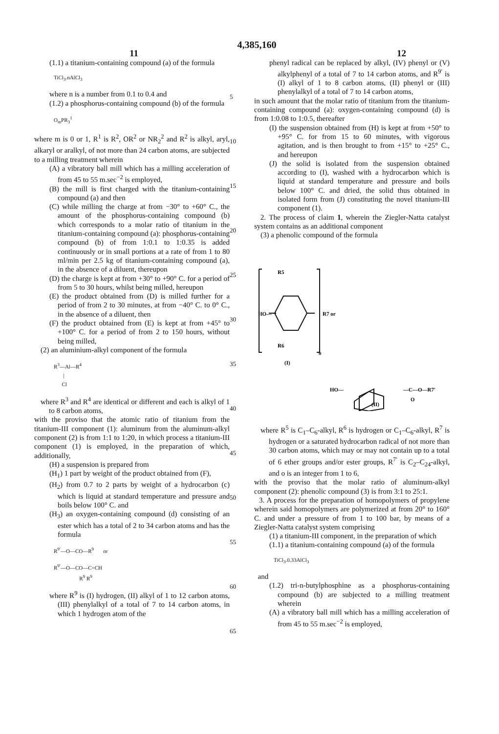4,385,160
11 12
(1.1) a titanium-containing compound (a) of the formula
TiCl<sub>3</sub>.nAlCl<sub>3</sub>
where n is a number from 0.1 to 0.4 and
(1.2) a phosphorus-containing compound (b) of the formula
O<sub>m</sub>PR<sub>3</sub><sup>1</sup>
where m is 0 or 1, R<sup>1</sup> is R<sup>2</sup>, OR<sup>2</sup> or NR<sub>2</sub><sup>2</sup> and R<sup>2</sup> is alkyl, aryl, alkaryl or aralkyl, of not more than 24 carbon atoms, are subjected to a milling treatment wherein
(A) a vibratory ball mill which has a milling acceleration of from 45 to 55 m.sec<sup>−2</sup> is employed,
(B) the mill is first charged with the titanium-containing compound (a) and then
(C) while milling the charge at from −30° to +60° C., the amount of the phosphorus-containing compound (b) which corresponds to a molar ratio of titanium in the titanium-containing compound (a): phosphorus-containing compound (b) of from 1:0.1 to 1:0.35 is added continuously or in small portions at a rate of from 1 to 80 ml/min per 2.5 kg of titanium-containing compound (a), in the absence of a diluent, thereupon
(D) the charge is kept at from +30° to +90° C. for a period of from 5 to 30 hours, whilst being milled, hereupon
(E) the product obtained from (D) is milled further for a period of from 2 to 30 minutes, at from −40° C. to 0° C., in the absence of a diluent, then
(F) the product obtained from (E) is kept at from +45° to +100° C. for a period of from 2 to 150 hours, without being milled,
(2) an aluminium-alkyl component of the formula
R<sup>3</sup>—Al—R<sup>4</sup>
|
Cl
where R<sup>3</sup> and R<sup>4</sup> are identical or different and each is alkyl of 1 to 8 carbon atoms,
with the proviso that the atomic ratio of titanium from the titanium-III component (1): aluminum from the aluminum-alkyl component (2) is from 1:1 to 1:20, in which process a titanium-III component (1) is employed, in the preparation of which, additionally,
(H) a suspension is prepared from
(H<sub>1</sub>) 1 part by weight of the product obtained from (F),
(H<sub>2</sub>) from 0.7 to 2 parts by weight of a hydrocarbon (c) which is liquid at standard temperature and pressure and boils below 100° C. and
(H<sub>3</sub>) an oxygen-containing compound (d) consisting of an ester which has a total of 2 to 34 carbon atoms and has the formula
R<sup>9′</sup>—O—CO—R<sup>9</sup> or
R<sup>9′</sup>—O—CO—C=CH
R<sup>9</sup> R<sup>9</sup>
where R<sup>9</sup> is (I) hydrogen, (II) alkyl of 1 to 12 carbon atoms, (III) phenylalkyl of a total of 7 to 14 carbon atoms, in which 1 hydrogen atom of the
5
10
15
20
25
30
35
40
45
50
55
60
65
phenyl radical can be replaced by alkyl, (IV) phenyl or (V) alkylphenyl of a total of 7 to 14 carbon atoms, and R<sup>9′</sup> is (I) alkyl of 1 to 8 carbon atoms, (II) phenyl or (III) phenylalkyl of a total of 7 to 14 carbon atoms,
in such amount that the molar ratio of titanium from the titanium-containing compound (a): oxygen-containing compound (d) is from 1:0.08 to 1:0.5, thereafter
(I) the suspension obtained from (H) is kept at from +50° to +95° C. for from 15 to 60 minutes, with vigorous agitation, and is then brought to from +15° to +25° C., and hereupon
(J) the solid is isolated from the suspension obtained according to (I), washed with a hydrocarbon which is liquid at standard temperature and pressure and boils below 100° C. and dried, the solid thus obtained in isolated form from (J) constituting the novel titanium-III component (1).
2. The process of claim 1, wherein the Ziegler-Natta catalyst system contains as an additional component
(3) a phenolic compound of the formula
R5
HO—
R7 or
R6
o
(I)
HO—
—C—O—R7′
O
(II)
where R<sup>5</sup> is C<sub>1</sub>–C<sub>6</sub>-alkyl, R<sup>6</sup> is hydrogen or C<sub>1</sub>–C<sub>6</sub>-alkyl, R<sup>7</sup> is hydrogen or a saturated hydrocarbon radical of not more than 30 carbon atoms, which may or may not contain up to a total of 6 ether groups and/or ester groups, R<sup>7′</sup> is C<sub>2</sub>–C<sub>24</sub>-alkyl, and o is an integer from 1 to 6,
with the proviso that the molar ratio of aluminum-alkyl component (2): phenolic compound (3) is from 3:1 to 25:1.
3. A process for the preparation of homopolymers of propylene wherein said homopolymers are polymerized at from 20° to 160° C. and under a pressure of from 1 to 100 bar, by means of a Ziegler-Natta catalyst system comprising
(1) a titanium-III component, in the preparation of which
(1.1) a titanium-containing compound (a) of the formula
TiCl<sub>3</sub>.0.33AlCl<sub>3</sub>
and
(1.2) tri-n-butylphosphine as a phosphorus-containing compound (b) are subjected to a milling treatment wherein
(A) a vibratory ball mill which has a milling acceleration of from 45 to 55 m.sec<sup>−2</sup> is employed,